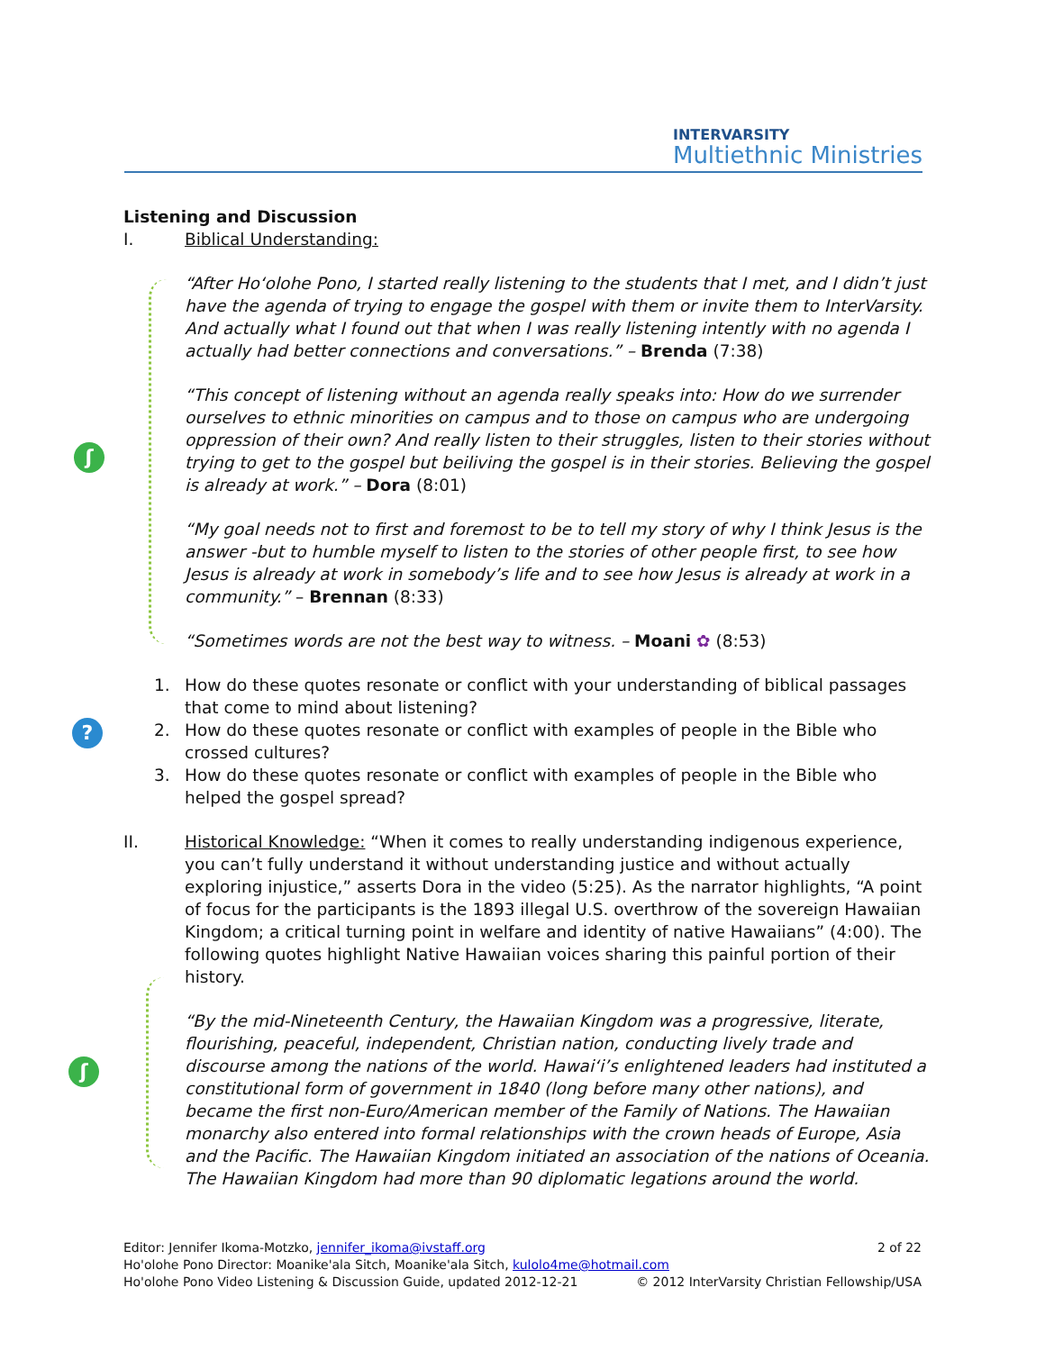INTERVARSITY
Multiethnic Ministries
ʃ
?
ʃ
Listening and Discussion
I. Biblical Understanding:
“After Ho‘olohe Pono, I started really listening to the students that I met, and I didn’t just have the agenda of trying to engage the gospel with them or invite them to InterVarsity. And actually what I found out that when I was really listening intently with no agenda I actually had better connections and conversations.” – Brenda (7:38)
“This concept of listening without an agenda really speaks into: How do we surrender ourselves to ethnic minorities on campus and to those on campus who are undergoing oppression of their own? And really listen to their struggles, listen to their stories without trying to get to the gospel but beiliving the gospel is in their stories. Believing the gospel is already at work.” – Dora (8:01)
“My goal needs not to first and foremost to be to tell my story of why I think Jesus is the answer -but to humble myself to listen to the stories of other people first, to see how Jesus is already at work in somebody’s life and to see how Jesus is already at work in a community.” – Brennan (8:33)
“Sometimes words are not the best way to witness. – Moani ✿ (8:53)
1. How do these quotes resonate or conflict with your understanding of biblical passages that come to mind about listening?
2. How do these quotes resonate or conflict with examples of people in the Bible who crossed cultures?
3. How do these quotes resonate or conflict with examples of people in the Bible who helped the gospel spread?
II. Historical Knowledge: “When it comes to really understanding indigenous experience, you can’t fully understand it without understanding justice and without actually exploring injustice,” asserts Dora in the video (5:25). As the narrator highlights, “A point of focus for the participants is the 1893 illegal U.S. overthrow of the sovereign Hawaiian Kingdom; a critical turning point in welfare and identity of native Hawaiians” (4:00). The following quotes highlight Native Hawaiian voices sharing this painful portion of their history.
“By the mid-Nineteenth Century, the Hawaiian Kingdom was a progressive, literate, flourishing, peaceful, independent, Christian nation, conducting lively trade and discourse among the nations of the world. Hawai‘i’s enlightened leaders had instituted a constitutional form of government in 1840 (long before many other nations), and became the first non-Euro/American member of the Family of Nations. The Hawaiian monarchy also entered into formal relationships with the crown heads of Europe, Asia and the Pacific. The Hawaiian Kingdom initiated an association of the nations of Oceania. The Hawaiian Kingdom had more than 90 diplomatic legations around the world.
Editor: Jennifer Ikoma-Motzko, jennifer_ikoma@ivstaff.org 2 of 22
Ho'olohe Pono Director: Moanike'ala Sitch, Moanike'ala Sitch, kulolo4me@hotmail.com
Ho'olohe Pono Video Listening & Discussion Guide, updated 2012-12-21 © 2012 InterVarsity Christian Fellowship/USA